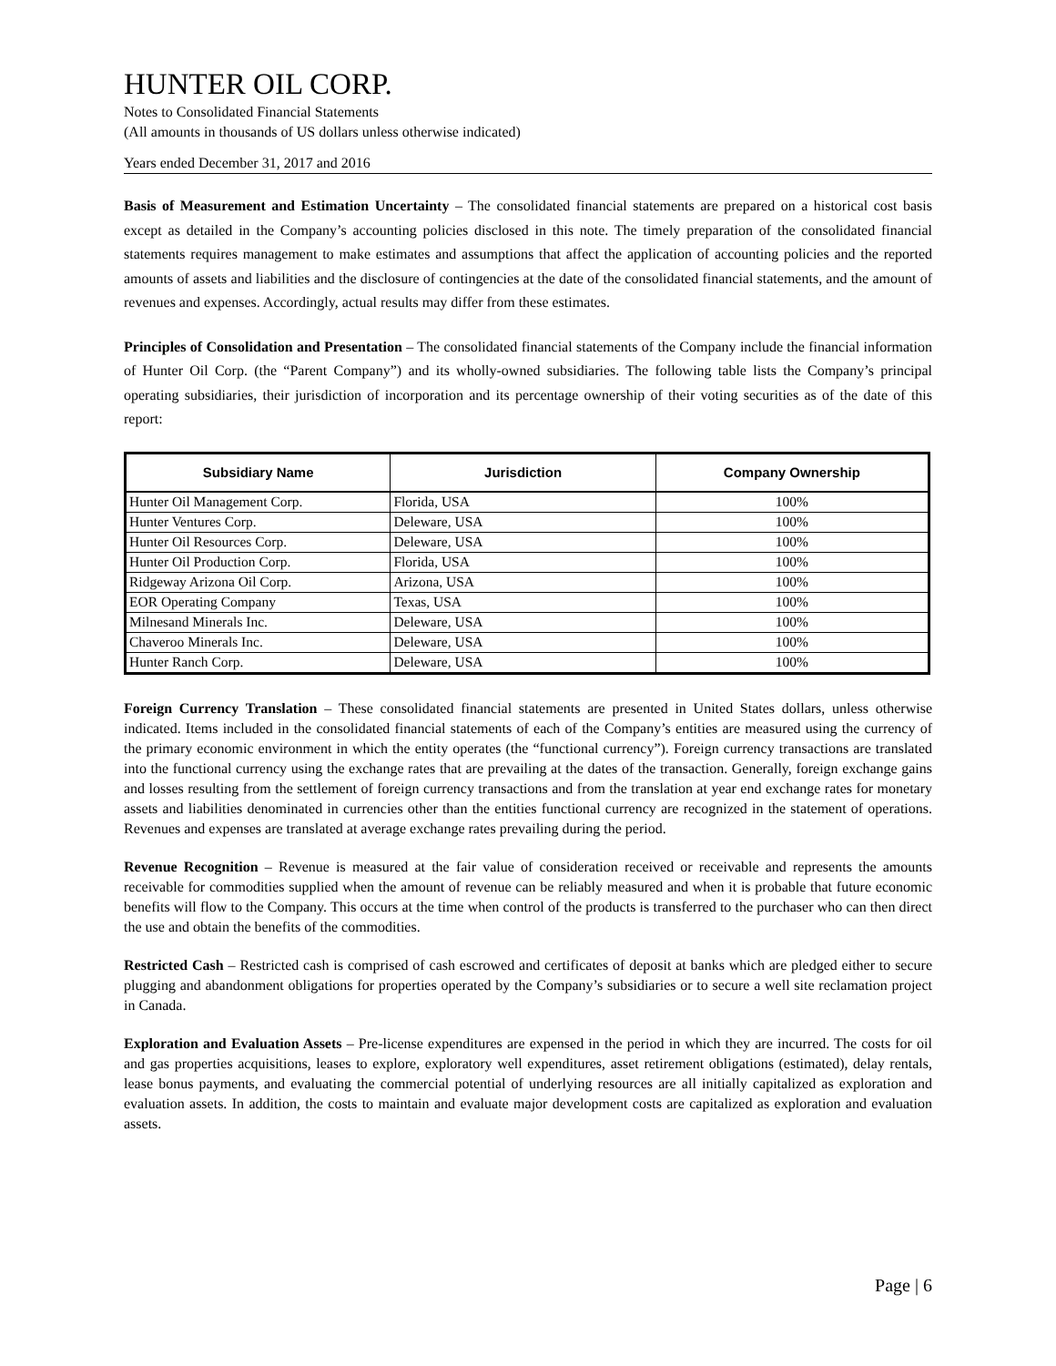HUNTER OIL CORP.
Notes to Consolidated Financial Statements
(All amounts in thousands of US dollars unless otherwise indicated)
Years ended December 31, 2017 and 2016
Basis of Measurement and Estimation Uncertainty – The consolidated financial statements are prepared on a historical cost basis except as detailed in the Company’s accounting policies disclosed in this note. The timely preparation of the consolidated financial statements requires management to make estimates and assumptions that affect the application of accounting policies and the reported amounts of assets and liabilities and the disclosure of contingencies at the date of the consolidated financial statements, and the amount of revenues and expenses. Accordingly, actual results may differ from these estimates.
Principles of Consolidation and Presentation – The consolidated financial statements of the Company include the financial information of Hunter Oil Corp. (the “Parent Company”) and its wholly-owned subsidiaries. The following table lists the Company’s principal operating subsidiaries, their jurisdiction of incorporation and its percentage ownership of their voting securities as of the date of this report:
| Subsidiary Name | Jurisdiction | Company Ownership |
| --- | --- | --- |
| Hunter Oil Management Corp. | Florida, USA | 100% |
| Hunter Ventures Corp. | Deleware, USA | 100% |
| Hunter Oil Resources Corp. | Deleware, USA | 100% |
| Hunter Oil Production Corp. | Florida, USA | 100% |
| Ridgeway Arizona Oil Corp. | Arizona, USA | 100% |
| EOR Operating Company | Texas, USA | 100% |
| Milnesand Minerals Inc. | Deleware, USA | 100% |
| Chaveroo Minerals Inc. | Deleware, USA | 100% |
| Hunter Ranch Corp. | Deleware, USA | 100% |
Foreign Currency Translation – These consolidated financial statements are presented in United States dollars, unless otherwise indicated. Items included in the consolidated financial statements of each of the Company’s entities are measured using the currency of the primary economic environment in which the entity operates (the “functional currency”). Foreign currency transactions are translated into the functional currency using the exchange rates that are prevailing at the dates of the transaction. Generally, foreign exchange gains and losses resulting from the settlement of foreign currency transactions and from the translation at year end exchange rates for monetary assets and liabilities denominated in currencies other than the entities functional currency are recognized in the statement of operations. Revenues and expenses are translated at average exchange rates prevailing during the period.
Revenue Recognition – Revenue is measured at the fair value of consideration received or receivable and represents the amounts receivable for commodities supplied when the amount of revenue can be reliably measured and when it is probable that future economic benefits will flow to the Company. This occurs at the time when control of the products is transferred to the purchaser who can then direct the use and obtain the benefits of the commodities.
Restricted Cash – Restricted cash is comprised of cash escrowed and certificates of deposit at banks which are pledged either to secure plugging and abandonment obligations for properties operated by the Company’s subsidiaries or to secure a well site reclamation project in Canada.
Exploration and Evaluation Assets – Pre-license expenditures are expensed in the period in which they are incurred. The costs for oil and gas properties acquisitions, leases to explore, exploratory well expenditures, asset retirement obligations (estimated), delay rentals, lease bonus payments, and evaluating the commercial potential of underlying resources are all initially capitalized as exploration and evaluation assets. In addition, the costs to maintain and evaluate major development costs are capitalized as exploration and evaluation assets.
Page | 6